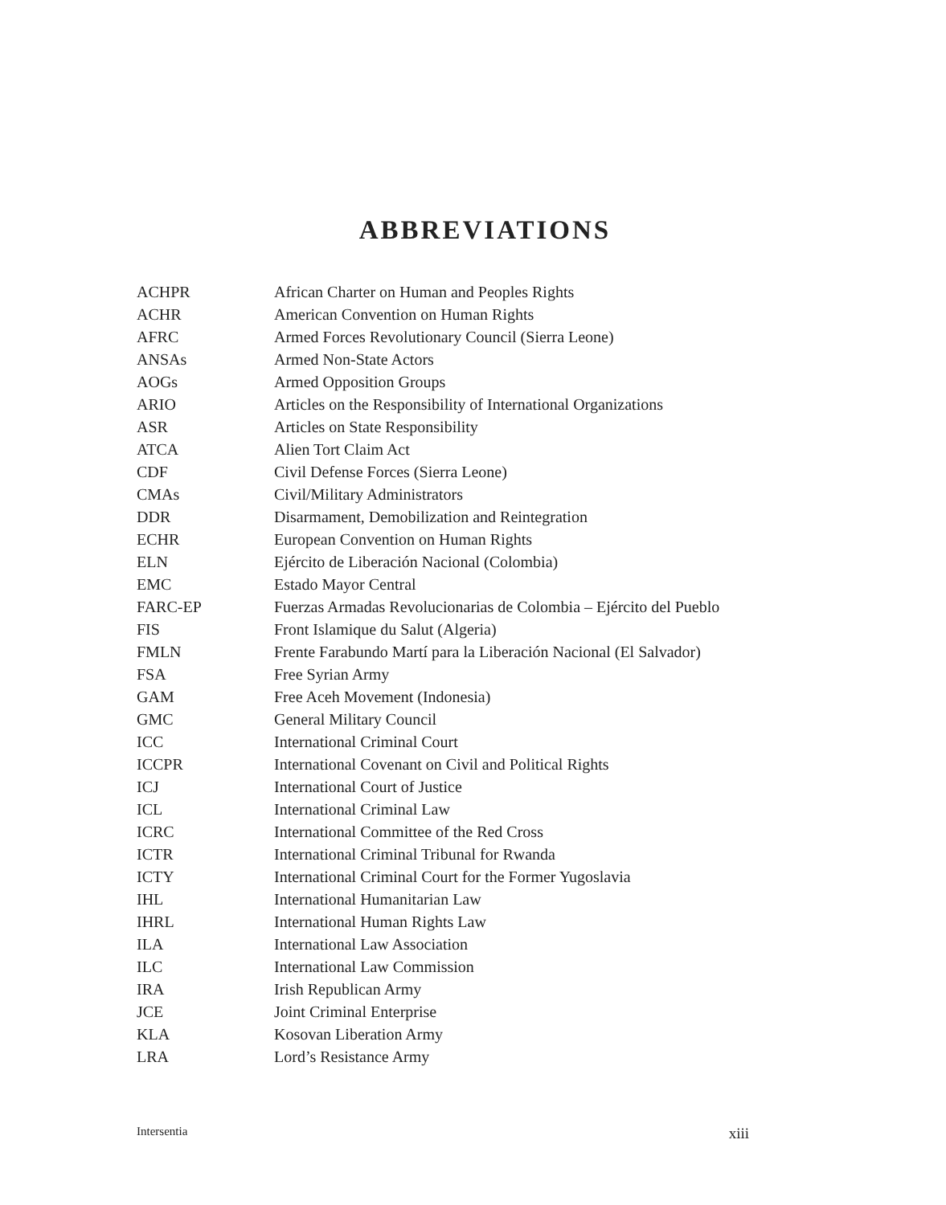ABBREVIATIONS
| ACHPR | African Charter on Human and Peoples Rights |
| ACHR | American Convention on Human Rights |
| AFRC | Armed Forces Revolutionary Council (Sierra Leone) |
| ANSAs | Armed Non-State Actors |
| AOGs | Armed Opposition Groups |
| ARIO | Articles on the Responsibility of International Organizations |
| ASR | Articles on State Responsibility |
| ATCA | Alien Tort Claim Act |
| CDF | Civil Defense Forces (Sierra Leone) |
| CMAs | Civil/Military Administrators |
| DDR | Disarmament, Demobilization and Reintegration |
| ECHR | European Convention on Human Rights |
| ELN | Ejército de Liberación Nacional (Colombia) |
| EMC | Estado Mayor Central |
| FARC-EP | Fuerzas Armadas Revolucionarias de Colombia – Ejército del Pueblo |
| FIS | Front Islamique du Salut (Algeria) |
| FMLN | Frente Farabundo Martí para la Liberación Nacional (El Salvador) |
| FSA | Free Syrian Army |
| GAM | Free Aceh Movement (Indonesia) |
| GMC | General Military Council |
| ICC | International Criminal Court |
| ICCPR | International Covenant on Civil and Political Rights |
| ICJ | International Court of Justice |
| ICL | International Criminal Law |
| ICRC | International Committee of the Red Cross |
| ICTR | International Criminal Tribunal for Rwanda |
| ICTY | International Criminal Court for the Former Yugoslavia |
| IHL | International Humanitarian Law |
| IHRL | International Human Rights Law |
| ILA | International Law Association |
| ILC | International Law Commission |
| IRA | Irish Republican Army |
| JCE | Joint Criminal Enterprise |
| KLA | Kosovan Liberation Army |
| LRA | Lord’s Resistance Army |
Intersentia xiii